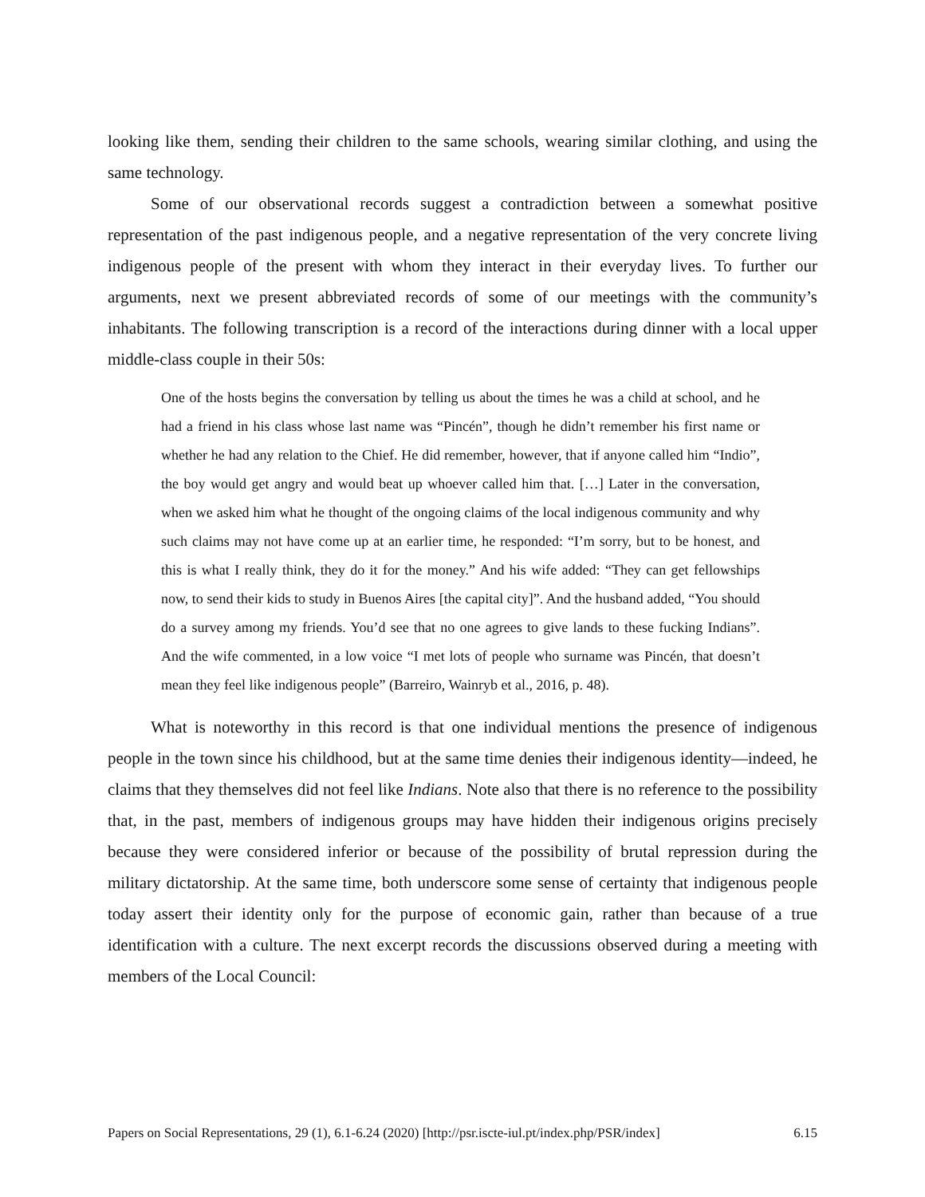looking like them, sending their children to the same schools, wearing similar clothing, and using the same technology.
Some of our observational records suggest a contradiction between a somewhat positive representation of the past indigenous people, and a negative representation of the very concrete living indigenous people of the present with whom they interact in their everyday lives. To further our arguments, next we present abbreviated records of some of our meetings with the community’s inhabitants. The following transcription is a record of the interactions during dinner with a local upper middle-class couple in their 50s:
One of the hosts begins the conversation by telling us about the times he was a child at school, and he had a friend in his class whose last name was “Pincén”, though he didn’t remember his first name or whether he had any relation to the Chief. He did remember, however, that if anyone called him “Indio”, the boy would get angry and would beat up whoever called him that. […] Later in the conversation, when we asked him what he thought of the ongoing claims of the local indigenous community and why such claims may not have come up at an earlier time, he responded: “I’m sorry, but to be honest, and this is what I really think, they do it for the money.” And his wife added: “They can get fellowships now, to send their kids to study in Buenos Aires [the capital city]”. And the husband added, “You should do a survey among my friends. You’d see that no one agrees to give lands to these fucking Indians”. And the wife commented, in a low voice “I met lots of people who surname was Pincén, that doesn’t mean they feel like indigenous people” (Barreiro, Wainryb et al., 2016, p. 48).
What is noteworthy in this record is that one individual mentions the presence of indigenous people in the town since his childhood, but at the same time denies their indigenous identity—indeed, he claims that they themselves did not feel like Indians. Note also that there is no reference to the possibility that, in the past, members of indigenous groups may have hidden their indigenous origins precisely because they were considered inferior or because of the possibility of brutal repression during the military dictatorship. At the same time, both underscore some sense of certainty that indigenous people today assert their identity only for the purpose of economic gain, rather than because of a true identification with a culture. The next excerpt records the discussions observed during a meeting with members of the Local Council:
Papers on Social Representations, 29 (1), 6.1-6.24 (2020) [http://psr.iscte-iul.pt/index.php/PSR/index] 6.15